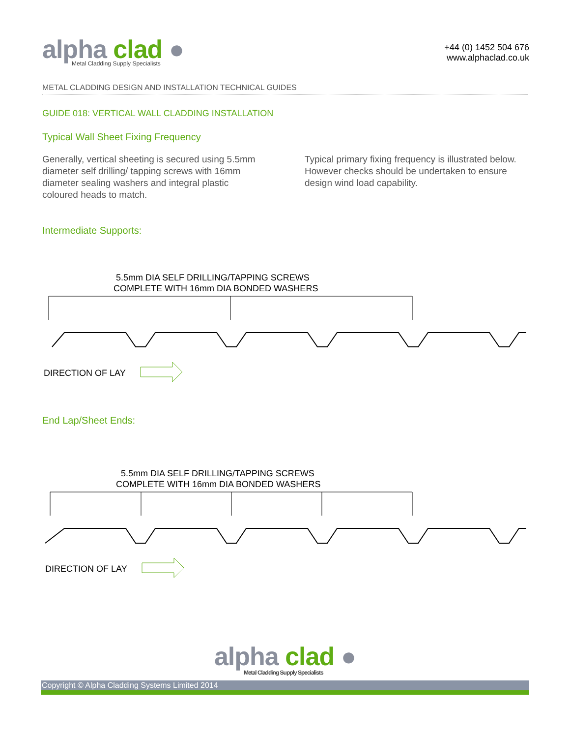alpha clad ●
Metal Cladding Supply Specialists
+44 (0) 1452 504 676
www.alphaclad.co.uk
METAL CLADDING DESIGN AND INSTALLATION TECHNICAL GUIDES
GUIDE 018: VERTICAL WALL CLADDING INSTALLATION
Typical Wall Sheet Fixing Frequency
Generally, vertical sheeting is secured using 5.5mm diameter self drilling/ tapping screws with 16mm diameter sealing washers and integral plastic coloured heads to match.
Typical primary fixing frequency is illustrated below. However checks should be undertaken to ensure design wind load capability.
Intermediate Supports:
5.5mm DIA SELF DRILLING/TAPPING SCREWS
COMPLETE WITH 16mm DIA BONDED WASHERS
DIRECTION OF LAY
End Lap/Sheet Ends:
5.5mm DIA SELF DRILLING/TAPPING SCREWS
COMPLETE WITH 16mm DIA BONDED WASHERS
DIRECTION OF LAY
alpha clad ●
Metal Cladding Supply Specialists
Copyright © Alpha Cladding Systems Limited 2014